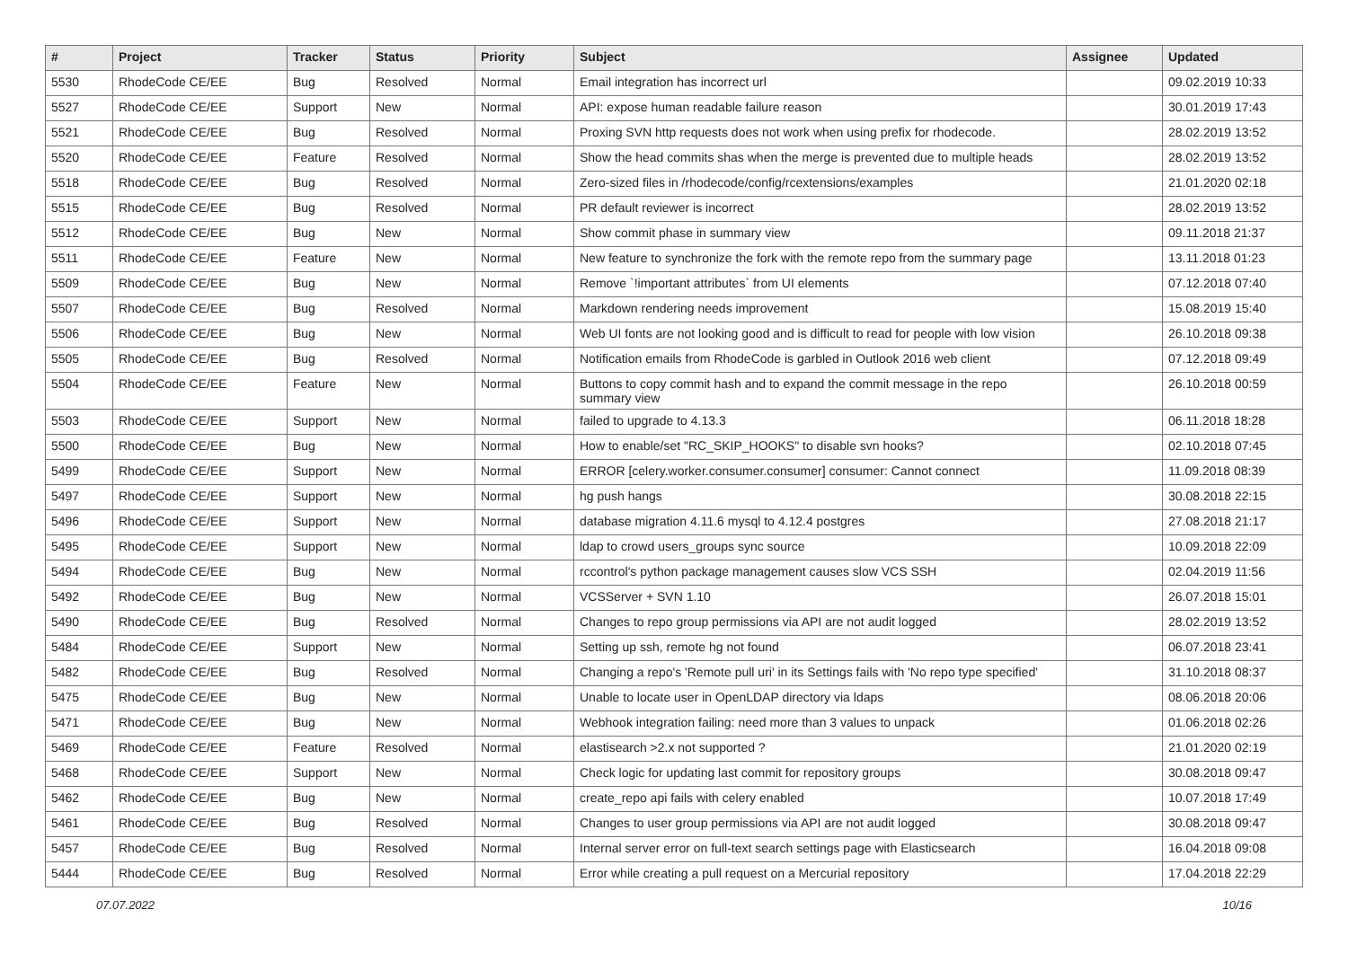| # | Project | Tracker | Status | Priority | Subject | Assignee | Updated |
| --- | --- | --- | --- | --- | --- | --- | --- |
| 5530 | RhodeCode CE/EE | Bug | Resolved | Normal | Email integration has incorrect url | | 09.02.2019 10:33 |
| 5527 | RhodeCode CE/EE | Support | New | Normal | API: expose human readable failure reason | | 30.01.2019 17:43 |
| 5521 | RhodeCode CE/EE | Bug | Resolved | Normal | Proxing SVN http requests does not work when using prefix for rhodecode. | | 28.02.2019 13:52 |
| 5520 | RhodeCode CE/EE | Feature | Resolved | Normal | Show the head commits shas when the merge is prevented due to multiple heads | | 28.02.2019 13:52 |
| 5518 | RhodeCode CE/EE | Bug | Resolved | Normal | Zero-sized files in /rhodecode/config/rcextensions/examples | | 21.01.2020 02:18 |
| 5515 | RhodeCode CE/EE | Bug | Resolved | Normal | PR default reviewer is incorrect | | 28.02.2019 13:52 |
| 5512 | RhodeCode CE/EE | Bug | New | Normal | Show commit phase in summary view | | 09.11.2018 21:37 |
| 5511 | RhodeCode CE/EE | Feature | New | Normal | New feature to synchronize the fork with the remote repo from the summary page | | 13.11.2018 01:23 |
| 5509 | RhodeCode CE/EE | Bug | New | Normal | Remove `!important attributes` from UI elements | | 07.12.2018 07:40 |
| 5507 | RhodeCode CE/EE | Bug | Resolved | Normal | Markdown rendering needs improvement | | 15.08.2019 15:40 |
| 5506 | RhodeCode CE/EE | Bug | New | Normal | Web UI fonts are not looking good and is difficult to read for people with low vision | | 26.10.2018 09:38 |
| 5505 | RhodeCode CE/EE | Bug | Resolved | Normal | Notification emails from RhodeCode is garbled in Outlook 2016 web client | | 07.12.2018 09:49 |
| 5504 | RhodeCode CE/EE | Feature | New | Normal | Buttons to copy commit hash and to expand the commit message in the repo summary view | | 26.10.2018 00:59 |
| 5503 | RhodeCode CE/EE | Support | New | Normal | failed to upgrade to 4.13.3 | | 06.11.2018 18:28 |
| 5500 | RhodeCode CE/EE | Bug | New | Normal | How to enable/set "RC_SKIP_HOOKS" to disable svn hooks? | | 02.10.2018 07:45 |
| 5499 | RhodeCode CE/EE | Support | New | Normal | ERROR [celery.worker.consumer.consumer] consumer: Cannot connect | | 11.09.2018 08:39 |
| 5497 | RhodeCode CE/EE | Support | New | Normal | hg push hangs | | 30.08.2018 22:15 |
| 5496 | RhodeCode CE/EE | Support | New | Normal | database migration 4.11.6 mysql to 4.12.4 postgres | | 27.08.2018 21:17 |
| 5495 | RhodeCode CE/EE | Support | New | Normal | ldap to crowd users_groups sync source | | 10.09.2018 22:09 |
| 5494 | RhodeCode CE/EE | Bug | New | Normal | rccontrol's python package management causes slow VCS SSH | | 02.04.2019 11:56 |
| 5492 | RhodeCode CE/EE | Bug | New | Normal | VCSServer + SVN 1.10 | | 26.07.2018 15:01 |
| 5490 | RhodeCode CE/EE | Bug | Resolved | Normal | Changes to repo group permissions via API are not audit logged | | 28.02.2019 13:52 |
| 5484 | RhodeCode CE/EE | Support | New | Normal | Setting up ssh, remote hg not found | | 06.07.2018 23:41 |
| 5482 | RhodeCode CE/EE | Bug | Resolved | Normal | Changing a repo's 'Remote pull uri' in its Settings fails with 'No repo type specified' | | 31.10.2018 08:37 |
| 5475 | RhodeCode CE/EE | Bug | New | Normal | Unable to locate user in OpenLDAP directory via ldaps | | 08.06.2018 20:06 |
| 5471 | RhodeCode CE/EE | Bug | New | Normal | Webhook integration failing: need more than 3 values to unpack | | 01.06.2018 02:26 |
| 5469 | RhodeCode CE/EE | Feature | Resolved | Normal | elastisearch >2.x not supported ? | | 21.01.2020 02:19 |
| 5468 | RhodeCode CE/EE | Support | New | Normal | Check logic for updating last commit for repository groups | | 30.08.2018 09:47 |
| 5462 | RhodeCode CE/EE | Bug | New | Normal | create_repo api fails with celery enabled | | 10.07.2018 17:49 |
| 5461 | RhodeCode CE/EE | Bug | Resolved | Normal | Changes to user group permissions via API are not audit logged | | 30.08.2018 09:47 |
| 5457 | RhodeCode CE/EE | Bug | Resolved | Normal | Internal server error on full-text search settings page with Elasticsearch | | 16.04.2018 09:08 |
| 5444 | RhodeCode CE/EE | Bug | Resolved | Normal | Error while creating a pull request on a Mercurial repository | | 17.04.2018 22:29 |
07.07.2022 10/16